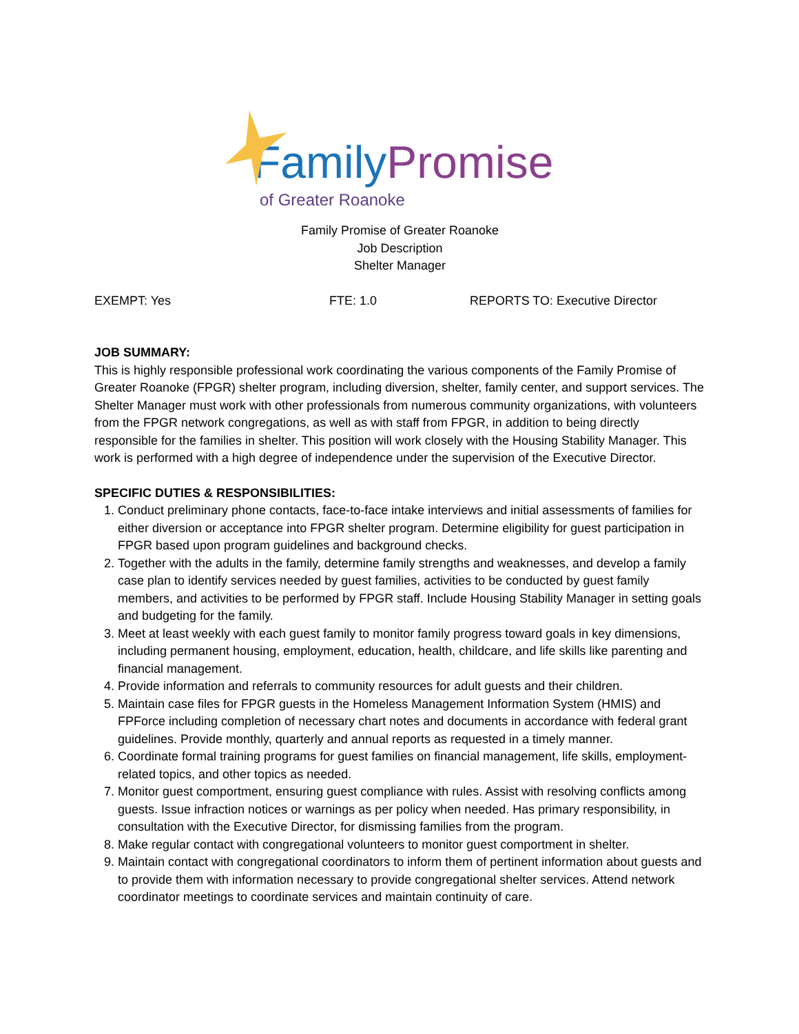Family Promise
of Greater Roanoke
Family Promise of Greater Roanoke
Job Description
Shelter Manager
EXEMPT: Yes FTE: 1.0 REPORTS TO: Executive Director
JOB SUMMARY:
This is highly responsible professional work coordinating the various components of the Family Promise of Greater Roanoke (FPGR) shelter program, including diversion, shelter, family center, and support services. The Shelter Manager must work with other professionals from numerous community organizations, with volunteers from the FPGR network congregations, as well as with staff from FPGR, in addition to being directly responsible for the families in shelter. This position will work closely with the Housing Stability Manager. This work is performed with a high degree of independence under the supervision of the Executive Director.
SPECIFIC DUTIES & RESPONSIBILITIES:
1. Conduct preliminary phone contacts, face-to-face intake interviews and initial assessments of families for either diversion or acceptance into FPGR shelter program. Determine eligibility for guest participation in FPGR based upon program guidelines and background checks.
2. Together with the adults in the family, determine family strengths and weaknesses, and develop a family case plan to identify services needed by guest families, activities to be conducted by guest family members, and activities to be performed by FPGR staff. Include Housing Stability Manager in setting goals and budgeting for the family.
3. Meet at least weekly with each guest family to monitor family progress toward goals in key dimensions, including permanent housing, employment, education, health, childcare, and life skills like parenting and financial management.
4. Provide information and referrals to community resources for adult guests and their children.
5. Maintain case files for FPGR guests in the Homeless Management Information System (HMIS) and FPForce including completion of necessary chart notes and documents in accordance with federal grant guidelines. Provide monthly, quarterly and annual reports as requested in a timely manner.
6. Coordinate formal training programs for guest families on financial management, life skills, employment-related topics, and other topics as needed.
7. Monitor guest comportment, ensuring guest compliance with rules. Assist with resolving conflicts among guests. Issue infraction notices or warnings as per policy when needed. Has primary responsibility, in consultation with the Executive Director, for dismissing families from the program.
8. Make regular contact with congregational volunteers to monitor guest comportment in shelter.
9. Maintain contact with congregational coordinators to inform them of pertinent information about guests and to provide them with information necessary to provide congregational shelter services. Attend network coordinator meetings to coordinate services and maintain continuity of care.